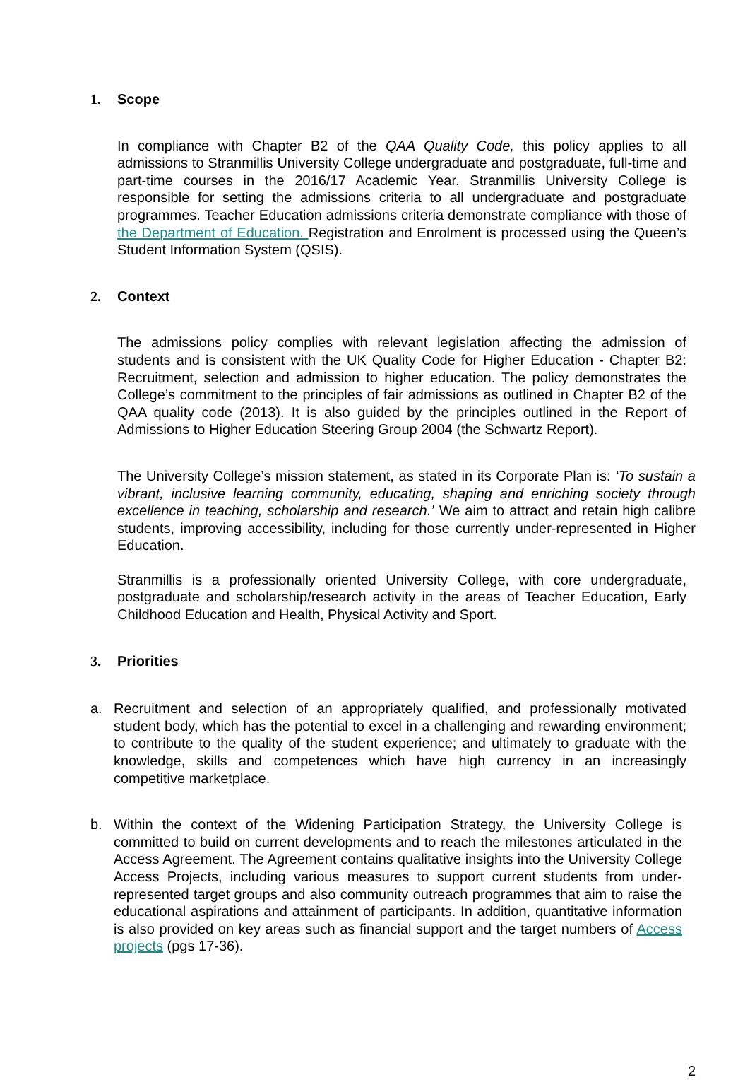1. Scope
In compliance with Chapter B2 of the QAA Quality Code, this policy applies to all admissions to Stranmillis University College undergraduate and postgraduate, full-time and part-time courses in the 2016/17 Academic Year. Stranmillis University College is responsible for setting the admissions criteria to all undergraduate and postgraduate programmes. Teacher Education admissions criteria demonstrate compliance with those of the Department of Education. Registration and Enrolment is processed using the Queen’s Student Information System (QSIS).
2. Context
The admissions policy complies with relevant legislation affecting the admission of students and is consistent with the UK Quality Code for Higher Education - Chapter B2: Recruitment, selection and admission to higher education. The policy demonstrates the College’s commitment to the principles of fair admissions as outlined in Chapter B2 of the QAA quality code (2013). It is also guided by the principles outlined in the Report of Admissions to Higher Education Steering Group 2004 (the Schwartz Report).
The University College’s mission statement, as stated in its Corporate Plan is: ‘To sustain a vibrant, inclusive learning community, educating, shaping and enriching society through excellence in teaching, scholarship and research.’ We aim to attract and retain high calibre students, improving accessibility, including for those currently under-represented in Higher Education.
Stranmillis is a professionally oriented University College, with core undergraduate, postgraduate and scholarship/research activity in the areas of Teacher Education, Early Childhood Education and Health, Physical Activity and Sport.
3. Priorities
a. Recruitment and selection of an appropriately qualified, and professionally motivated student body, which has the potential to excel in a challenging and rewarding environment; to contribute to the quality of the student experience; and ultimately to graduate with the knowledge, skills and competences which have high currency in an increasingly competitive marketplace.
b. Within the context of the Widening Participation Strategy, the University College is committed to build on current developments and to reach the milestones articulated in the Access Agreement. The Agreement contains qualitative insights into the University College Access Projects, including various measures to support current students from under-represented target groups and also community outreach programmes that aim to raise the educational aspirations and attainment of participants. In addition, quantitative information is also provided on key areas such as financial support and the target numbers of Access projects (pgs 17-36).
2